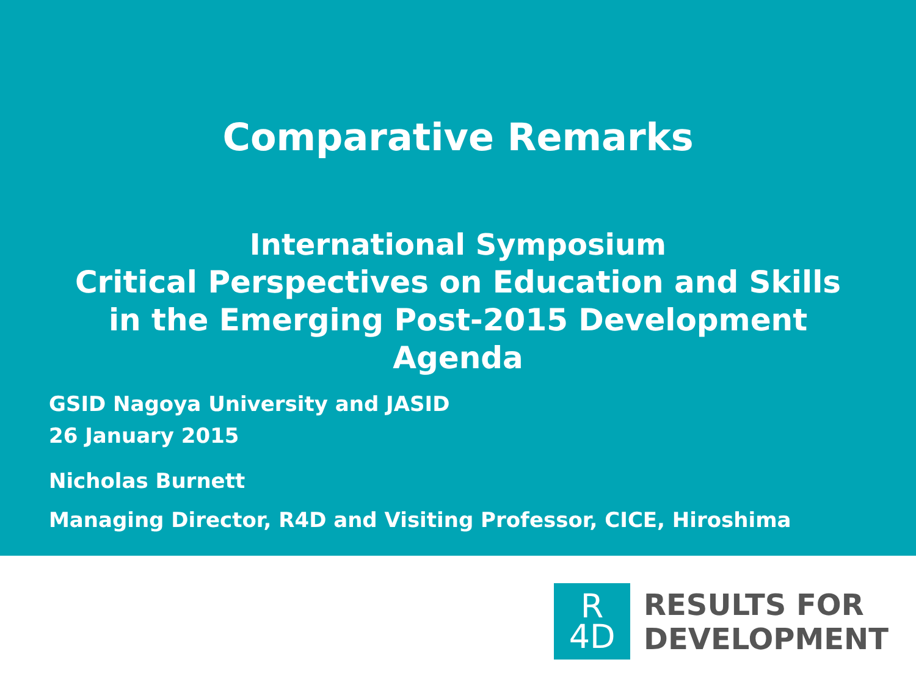Comparative Remarks
International Symposium
Critical Perspectives on Education and Skills
in the Emerging Post-2015 Development
Agenda
GSID Nagoya University and JASID
26 January 2015
Nicholas Burnett
Managing Director, R4D and Visiting Professor, CICE, Hiroshima
R
4D
RESULTS FOR
DEVELOPMENT